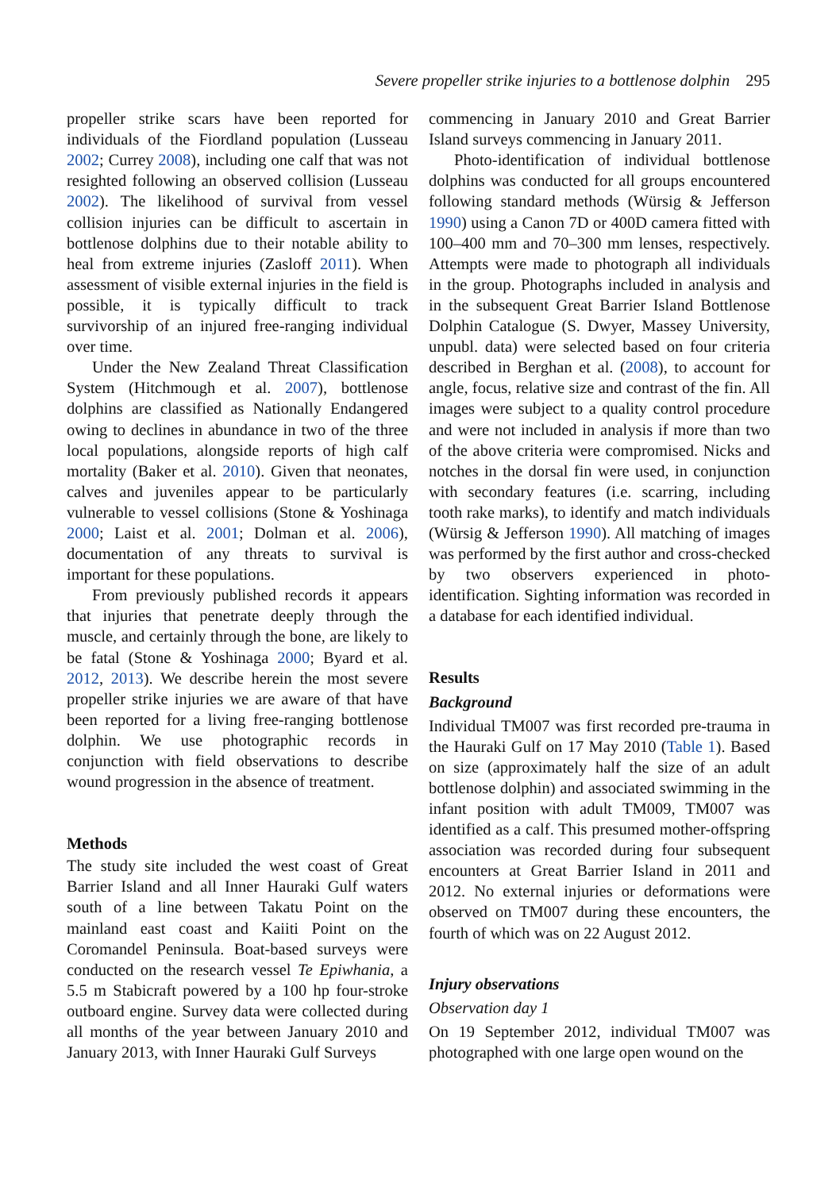Severe propeller strike injuries to a bottlenose dolphin 295
propeller strike scars have been reported for individuals of the Fiordland population (Lusseau 2002; Currey 2008), including one calf that was not resighted following an observed collision (Lusseau 2002). The likelihood of survival from vessel collision injuries can be difficult to ascertain in bottlenose dolphins due to their notable ability to heal from extreme injuries (Zasloff 2011). When assessment of visible external injuries in the field is possible, it is typically difficult to track survivorship of an injured free-ranging individual over time.
Under the New Zealand Threat Classification System (Hitchmough et al. 2007), bottlenose dolphins are classified as Nationally Endangered owing to declines in abundance in two of the three local populations, alongside reports of high calf mortality (Baker et al. 2010). Given that neonates, calves and juveniles appear to be particularly vulnerable to vessel collisions (Stone & Yoshinaga 2000; Laist et al. 2001; Dolman et al. 2006), documentation of any threats to survival is important for these populations.
From previously published records it appears that injuries that penetrate deeply through the muscle, and certainly through the bone, are likely to be fatal (Stone & Yoshinaga 2000; Byard et al. 2012, 2013). We describe herein the most severe propeller strike injuries we are aware of that have been reported for a living free-ranging bottlenose dolphin. We use photographic records in conjunction with field observations to describe wound progression in the absence of treatment.
Methods
The study site included the west coast of Great Barrier Island and all Inner Hauraki Gulf waters south of a line between Takatu Point on the mainland east coast and Kaiiti Point on the Coromandel Peninsula. Boat-based surveys were conducted on the research vessel Te Epiwhania, a 5.5 m Stabicraft powered by a 100 hp four-stroke outboard engine. Survey data were collected during all months of the year between January 2010 and January 2013, with Inner Hauraki Gulf Surveys
commencing in January 2010 and Great Barrier Island surveys commencing in January 2011.
Photo-identification of individual bottlenose dolphins was conducted for all groups encountered following standard methods (Würsig & Jefferson 1990) using a Canon 7D or 400D camera fitted with 100–400 mm and 70–300 mm lenses, respectively. Attempts were made to photograph all individuals in the group. Photographs included in analysis and in the subsequent Great Barrier Island Bottlenose Dolphin Catalogue (S. Dwyer, Massey University, unpubl. data) were selected based on four criteria described in Berghan et al. (2008), to account for angle, focus, relative size and contrast of the fin. All images were subject to a quality control procedure and were not included in analysis if more than two of the above criteria were compromised. Nicks and notches in the dorsal fin were used, in conjunction with secondary features (i.e. scarring, including tooth rake marks), to identify and match individuals (Würsig & Jefferson 1990). All matching of images was performed by the first author and cross-checked by two observers experienced in photo-identification. Sighting information was recorded in a database for each identified individual.
Results
Background
Individual TM007 was first recorded pre-trauma in the Hauraki Gulf on 17 May 2010 (Table 1). Based on size (approximately half the size of an adult bottlenose dolphin) and associated swimming in the infant position with adult TM009, TM007 was identified as a calf. This presumed mother-offspring association was recorded during four subsequent encounters at Great Barrier Island in 2011 and 2012. No external injuries or deformations were observed on TM007 during these encounters, the fourth of which was on 22 August 2012.
Injury observations
Observation day 1
On 19 September 2012, individual TM007 was photographed with one large open wound on the